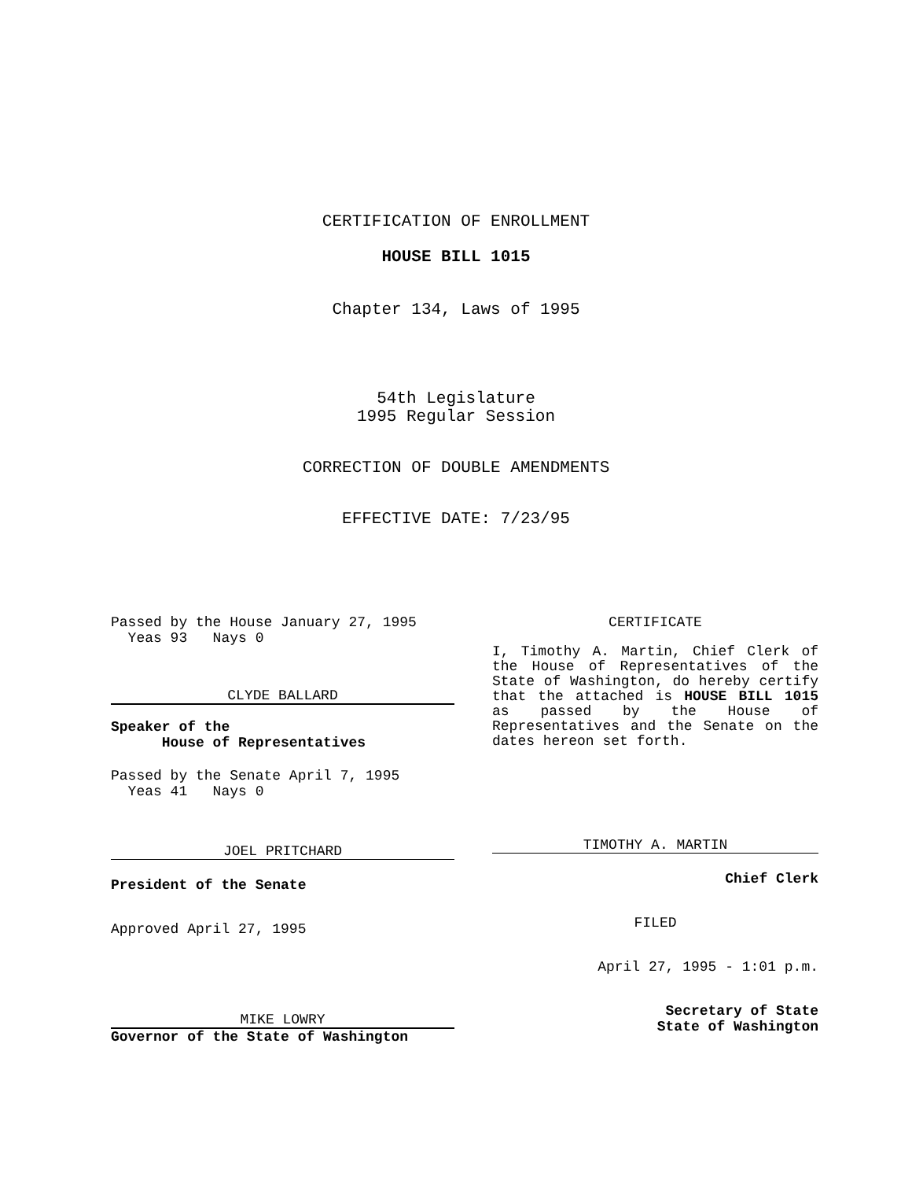CERTIFICATION OF ENROLLMENT
HOUSE BILL 1015
Chapter 134, Laws of 1995
54th Legislature
1995 Regular Session
CORRECTION OF DOUBLE AMENDMENTS
EFFECTIVE DATE: 7/23/95
Passed by the House January 27, 1995
Yeas 93 Nays 0
CLYDE BALLARD
Speaker of the
House of Representatives
Passed by the Senate April 7, 1995
Yeas 41 Nays 0
JOEL PRITCHARD
President of the Senate
Approved April 27, 1995
MIKE LOWRY
Governor of the State of Washington
CERTIFICATE
I, Timothy A. Martin, Chief Clerk of the House of Representatives of the State of Washington, do hereby certify that the attached is HOUSE BILL 1015 as passed by the House of Representatives and the Senate on the dates hereon set forth.
TIMOTHY A. MARTIN
Chief Clerk
FILED
April 27, 1995 - 1:01 p.m.
Secretary of State
State of Washington